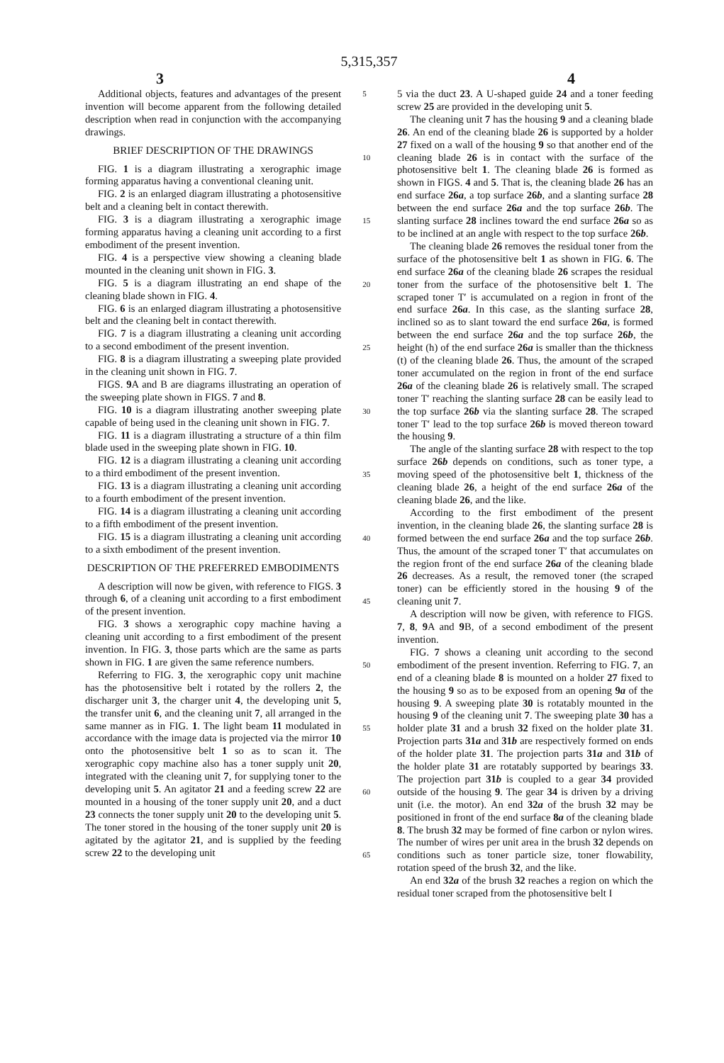5,315,357
3 4
Additional objects, features and advantages of the present invention will become apparent from the following detailed description when read in conjunction with the accompanying drawings.
BRIEF DESCRIPTION OF THE DRAWINGS
FIG. 1 is a diagram illustrating a xerographic image forming apparatus having a conventional cleaning unit.
FIG. 2 is an enlarged diagram illustrating a photosensitive belt and a cleaning belt in contact therewith.
FIG. 3 is a diagram illustrating a xerographic image forming apparatus having a cleaning unit according to a first embodiment of the present invention.
FIG. 4 is a perspective view showing a cleaning blade mounted in the cleaning unit shown in FIG. 3.
FIG. 5 is a diagram illustrating an end shape of the cleaning blade shown in FIG. 4.
FIG. 6 is an enlarged diagram illustrating a photosensitive belt and the cleaning belt in contact therewith.
FIG. 7 is a diagram illustrating a cleaning unit according to a second embodiment of the present invention.
FIG. 8 is a diagram illustrating a sweeping plate provided in the cleaning unit shown in FIG. 7.
FIGS. 9 A and B are diagrams illustrating an operation of the sweeping plate shown in FIGS. 7 and 8.
FIG. 10 is a diagram illustrating another sweeping plate capable of being used in the cleaning unit shown in FIG. 7.
FIG. 11 is a diagram illustrating a structure of a thin film blade used in the sweeping plate shown in FIG. 10.
FIG. 12 is a diagram illustrating a cleaning unit according to a third embodiment of the present invention.
FIG. 13 is a diagram illustrating a cleaning unit according to a fourth embodiment of the present invention.
FIG. 14 is a diagram illustrating a cleaning unit according to a fifth embodiment of the present invention.
FIG. 15 is a diagram illustrating a cleaning unit according to a sixth embodiment of the present invention.
DESCRIPTION OF THE PREFERRED EMBODIMENTS
A description will now be given, with reference to FIGS. 3 through 6, of a cleaning unit according to a first embodiment of the present invention.
FIG. 3 shows a xerographic copy machine having a cleaning unit according to a first embodiment of the present invention. In FIG. 3, those parts which are the same as parts shown in FIG. 1 are given the same reference numbers.
Referring to FIG. 3, the xerographic copy unit machine has the photosensitive belt i rotated by the rollers 2, the discharger unit 3, the charger unit 4, the developing unit 5, the transfer unit 6, and the cleaning unit 7, all arranged in the same manner as in FIG. 1. The light beam 11 modulated in accordance with the image data is projected via the mirror 10 onto the photosensitive belt 1 so as to scan it. The xerographic copy machine also has a toner supply unit 20, integrated with the cleaning unit 7, for supplying toner to the developing unit 5. An agitator 21 and a feeding screw 22 are mounted in a housing of the toner supply unit 20, and a duct 23 connects the toner supply unit 20 to the developing unit 5. The toner stored in the housing of the toner supply unit 20 is agitated by the agitator 21, and is supplied by the feeding screw 22 to the developing unit
5
10
15
20
25
30
35
40
45
50
55
60
65
5 via the duct 23. A U-shaped guide 24 and a toner feeding screw 25 are provided in the developing unit 5.
The cleaning unit 7 has the housing 9 and a cleaning blade 26. An end of the cleaning blade 26 is supported by a holder 27 fixed on a wall of the housing 9 so that another end of the cleaning blade 26 is in contact with the surface of the photosensitive belt 1. The cleaning blade 26 is formed as shown in FIGS. 4 and 5. That is, the cleaning blade 26 has an end surface 26a, a top surface 26b, and a slanting surface 28 between the end surface 26a and the top surface 26b. The slanting surface 28 inclines toward the end surface 26a so as to be inclined at an angle with respect to the top surface 26b.
The cleaning blade 26 removes the residual toner from the surface of the photosensitive belt 1 as shown in FIG. 6. The end surface 26a of the cleaning blade 26 scrapes the residual toner from the surface of the photosensitive belt 1. The scraped toner T′ is accumulated on a region in front of the end surface 26a. In this case, as the slanting surface 28, inclined so as to slant toward the end surface 26a, is formed between the end surface 26a and the top surface 26b, the height (h) of the end surface 26a is smaller than the thickness (t) of the cleaning blade 26. Thus, the amount of the scraped toner accumulated on the region in front of the end surface 26a of the cleaning blade 26 is relatively small. The scraped toner T′ reaching the slanting surface 28 can be easily lead to the top surface 26b via the slanting surface 28. The scraped toner T′ lead to the top surface 26b is moved thereon toward the housing 9.
The angle of the slanting surface 28 with respect to the top surface 26b depends on conditions, such as toner type, a moving speed of the photosensitive belt 1, thickness of the cleaning blade 26, a height of the end surface 26a of the cleaning blade 26, and the like.
According to the first embodiment of the present invention, in the cleaning blade 26, the slanting surface 28 is formed between the end surface 26a and the top surface 26b. Thus, the amount of the scraped toner T′ that accumulates on the region front of the end surface 26a of the cleaning blade 26 decreases. As a result, the removed toner (the scraped toner) can be efficiently stored in the housing 9 of the cleaning unit 7.
A description will now be given, with reference to FIGS. 7, 8, 9 A and 9 B, of a second embodiment of the present invention.
FIG. 7 shows a cleaning unit according to the second embodiment of the present invention. Referring to FIG. 7, an end of a cleaning blade 8 is mounted on a holder 27 fixed to the housing 9 so as to be exposed from an opening 9a of the housing 9. A sweeping plate 30 is rotatably mounted in the housing 9 of the cleaning unit 7. The sweeping plate 30 has a holder plate 31 and a brush 32 fixed on the holder plate 31. Projection parts 31a and 31b are respectively formed on ends of the holder plate 31. The projection parts 31a and 31b of the holder plate 31 are rotatably supported by bearings 33. The projection part 31b is coupled to a gear 34 provided outside of the housing 9. The gear 34 is driven by a driving unit (i.e. the motor). An end 32a of the brush 32 may be positioned in front of the end surface 8a of the cleaning blade 8. The brush 32 may be formed of fine carbon or nylon wires. The number of wires per unit area in the brush 32 depends on conditions such as toner particle size, toner flowability, rotation speed of the brush 32, and the like.
An end 32a of the brush 32 reaches a region on which the residual toner scraped from the photosensitive belt I